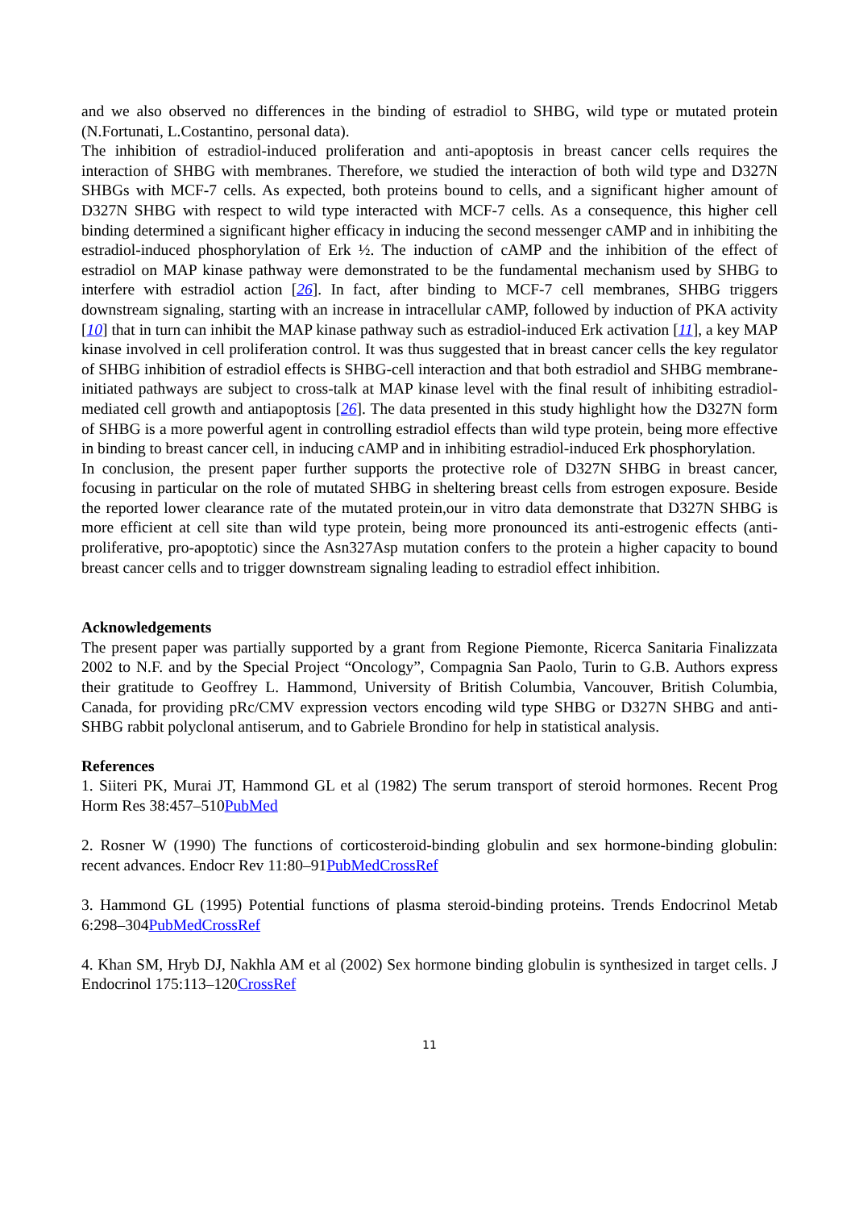and we also observed no differences in the binding of estradiol to SHBG, wild type or mutated protein (N.Fortunati, L.Costantino, personal data).
The inhibition of estradiol-induced proliferation and anti-apoptosis in breast cancer cells requires the interaction of SHBG with membranes. Therefore, we studied the interaction of both wild type and D327N SHBGs with MCF-7 cells. As expected, both proteins bound to cells, and a significant higher amount of D327N SHBG with respect to wild type interacted with MCF-7 cells. As a consequence, this higher cell binding determined a significant higher efficacy in inducing the second messenger cAMP and in inhibiting the estradiol-induced phosphorylation of Erk ½. The induction of cAMP and the inhibition of the effect of estradiol on MAP kinase pathway were demonstrated to be the fundamental mechanism used by SHBG to interfere with estradiol action [26]. In fact, after binding to MCF-7 cell membranes, SHBG triggers downstream signaling, starting with an increase in intracellular cAMP, followed by induction of PKA activity [10] that in turn can inhibit the MAP kinase pathway such as estradiol-induced Erk activation [11], a key MAP kinase involved in cell proliferation control. It was thus suggested that in breast cancer cells the key regulator of SHBG inhibition of estradiol effects is SHBG-cell interaction and that both estradiol and SHBG membrane-initiated pathways are subject to cross-talk at MAP kinase level with the final result of inhibiting estradiol-mediated cell growth and antiapoptosis [26]. The data presented in this study highlight how the D327N form of SHBG is a more powerful agent in controlling estradiol effects than wild type protein, being more effective in binding to breast cancer cell, in inducing cAMP and in inhibiting estradiol-induced Erk phosphorylation.
In conclusion, the present paper further supports the protective role of D327N SHBG in breast cancer, focusing in particular on the role of mutated SHBG in sheltering breast cells from estrogen exposure. Beside the reported lower clearance rate of the mutated protein,our in vitro data demonstrate that D327N SHBG is more efficient at cell site than wild type protein, being more pronounced its anti-estrogenic effects (anti-proliferative, pro-apoptotic) since the Asn327Asp mutation confers to the protein a higher capacity to bound breast cancer cells and to trigger downstream signaling leading to estradiol effect inhibition.
Acknowledgements
The present paper was partially supported by a grant from Regione Piemonte, Ricerca Sanitaria Finalizzata 2002 to N.F. and by the Special Project “Oncology”, Compagnia San Paolo, Turin to G.B. Authors express their gratitude to Geoffrey L. Hammond, University of British Columbia, Vancouver, British Columbia, Canada, for providing pRc/CMV expression vectors encoding wild type SHBG or D327N SHBG and anti-SHBG rabbit polyclonal antiserum, and to Gabriele Brondino for help in statistical analysis.
References
1. Siiteri PK, Murai JT, Hammond GL et al (1982) The serum transport of steroid hormones. Recent Prog Horm Res 38:457–510PubMed
2. Rosner W (1990) The functions of corticosteroid-binding globulin and sex hormone-binding globulin: recent advances. Endocr Rev 11:80–91PubMed CrossRef
3. Hammond GL (1995) Potential functions of plasma steroid-binding proteins. Trends Endocrinol Metab 6:298–304PubMed CrossRef
4. Khan SM, Hryb DJ, Nakhla AM et al (2002) Sex hormone binding globulin is synthesized in target cells. J Endocrinol 175:113–120CrossRef
11